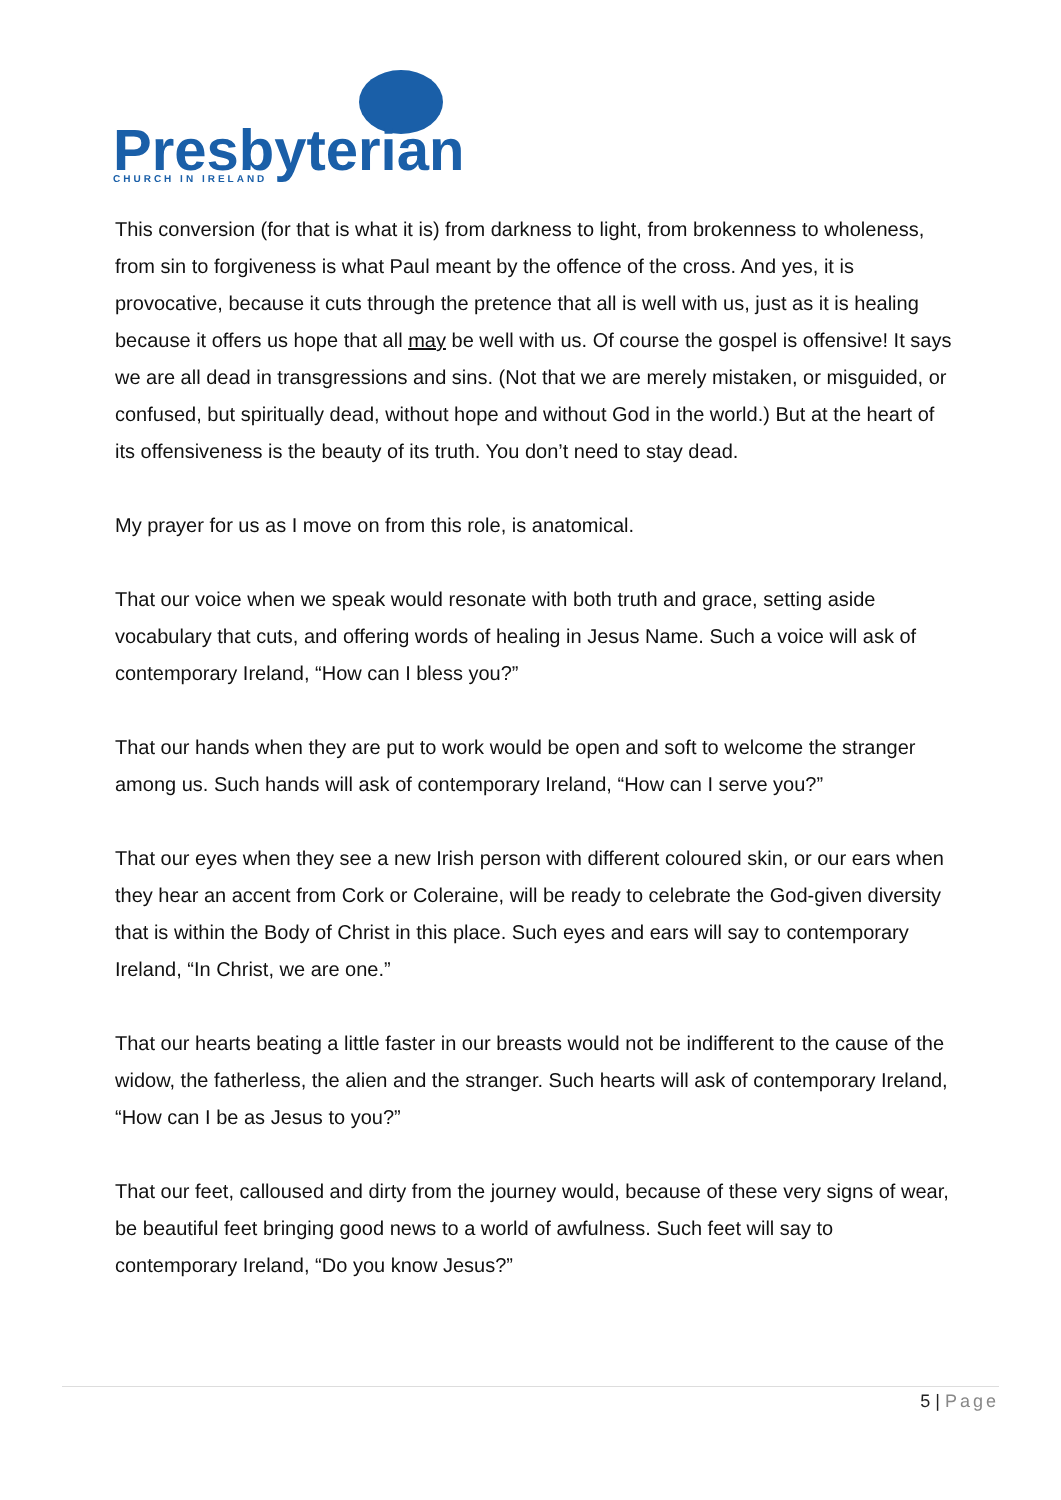Presbyterian
CHURCH IN IRELAND
This conversion (for that is what it is) from darkness to light, from brokenness to wholeness, from sin to forgiveness is what Paul meant by the offence of the cross. And yes, it is provocative, because it cuts through the pretence that all is well with us, just as it is healing because it offers us hope that all may be well with us. Of course the gospel is offensive! It says we are all dead in transgressions and sins. (Not that we are merely mistaken, or misguided, or confused, but spiritually dead, without hope and without God in the world.) But at the heart of its offensiveness is the beauty of its truth. You don’t need to stay dead.
My prayer for us as I move on from this role, is anatomical.
That our voice when we speak would resonate with both truth and grace, setting aside vocabulary that cuts, and offering words of healing in Jesus Name. Such a voice will ask of contemporary Ireland, “How can I bless you?”
That our hands when they are put to work would be open and soft to welcome the stranger among us. Such hands will ask of contemporary Ireland, “How can I serve you?”
That our eyes when they see a new Irish person with different coloured skin, or our ears when they hear an accent from Cork or Coleraine, will be ready to celebrate the God-given diversity that is within the Body of Christ in this place. Such eyes and ears will say to contemporary Ireland, “In Christ, we are one.”
That our hearts beating a little faster in our breasts would not be indifferent to the cause of the widow, the fatherless, the alien and the stranger. Such hearts will ask of contemporary Ireland, “How can I be as Jesus to you?”
That our feet, calloused and dirty from the journey would, because of these very signs of wear, be beautiful feet bringing good news to a world of awfulness. Such feet will say to contemporary Ireland, “Do you know Jesus?”
5 | Page